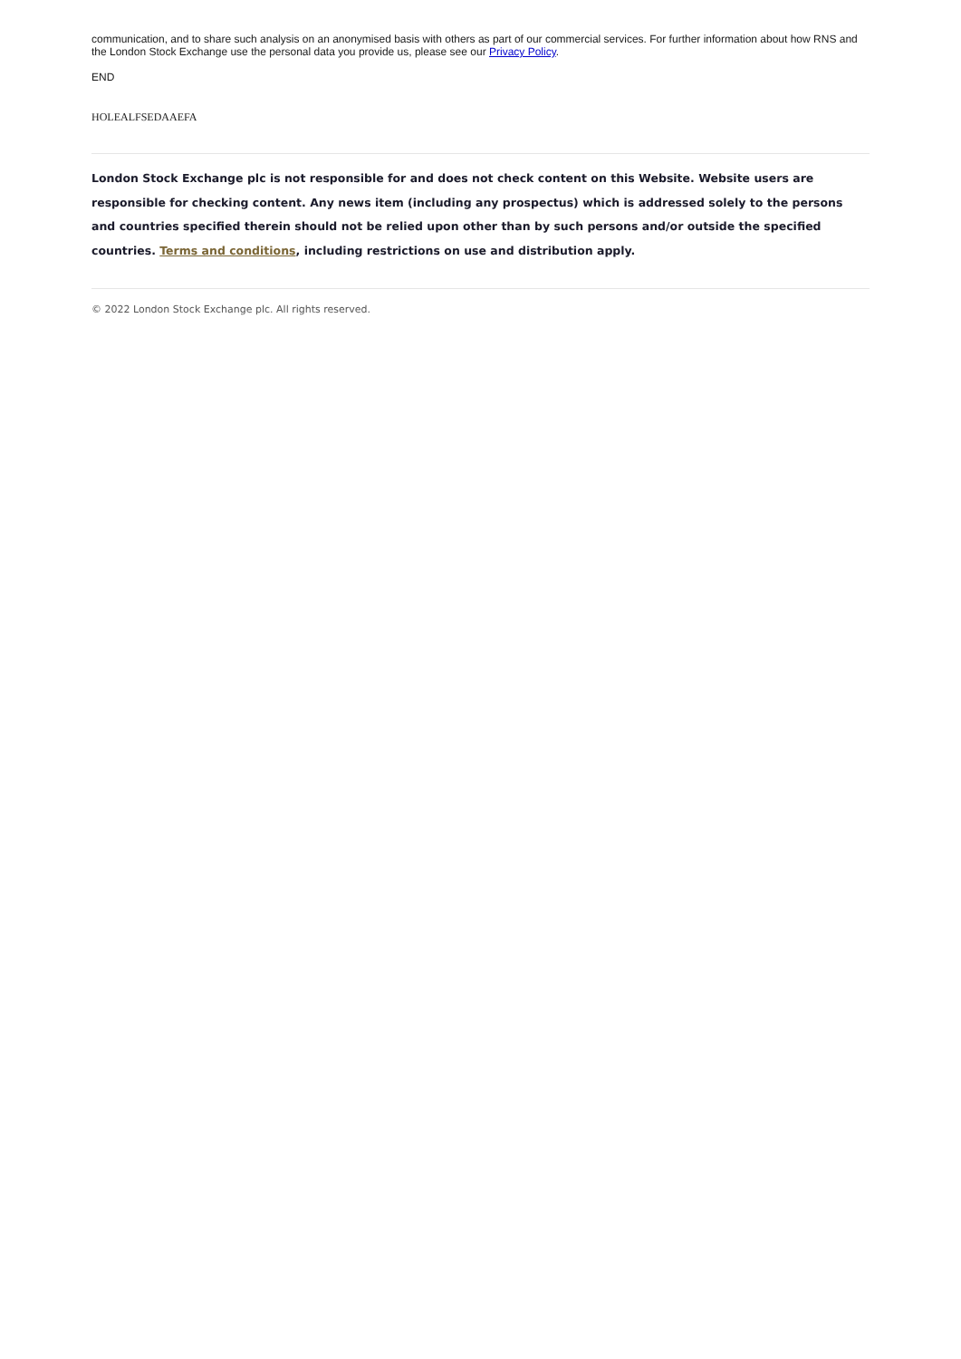communication, and to share such analysis on an anonymised basis with others as part of our commercial services. For further information about how RNS and the London Stock Exchange use the personal data you provide us, please see our Privacy Policy.
END
HOLEALFSEDAAEFA
London Stock Exchange plc is not responsible for and does not check content on this Website. Website users are responsible for checking content. Any news item (including any prospectus) which is addressed solely to the persons and countries specified therein should not be relied upon other than by such persons and/or outside the specified countries. Terms and conditions, including restrictions on use and distribution apply.
© 2022 London Stock Exchange plc. All rights reserved.